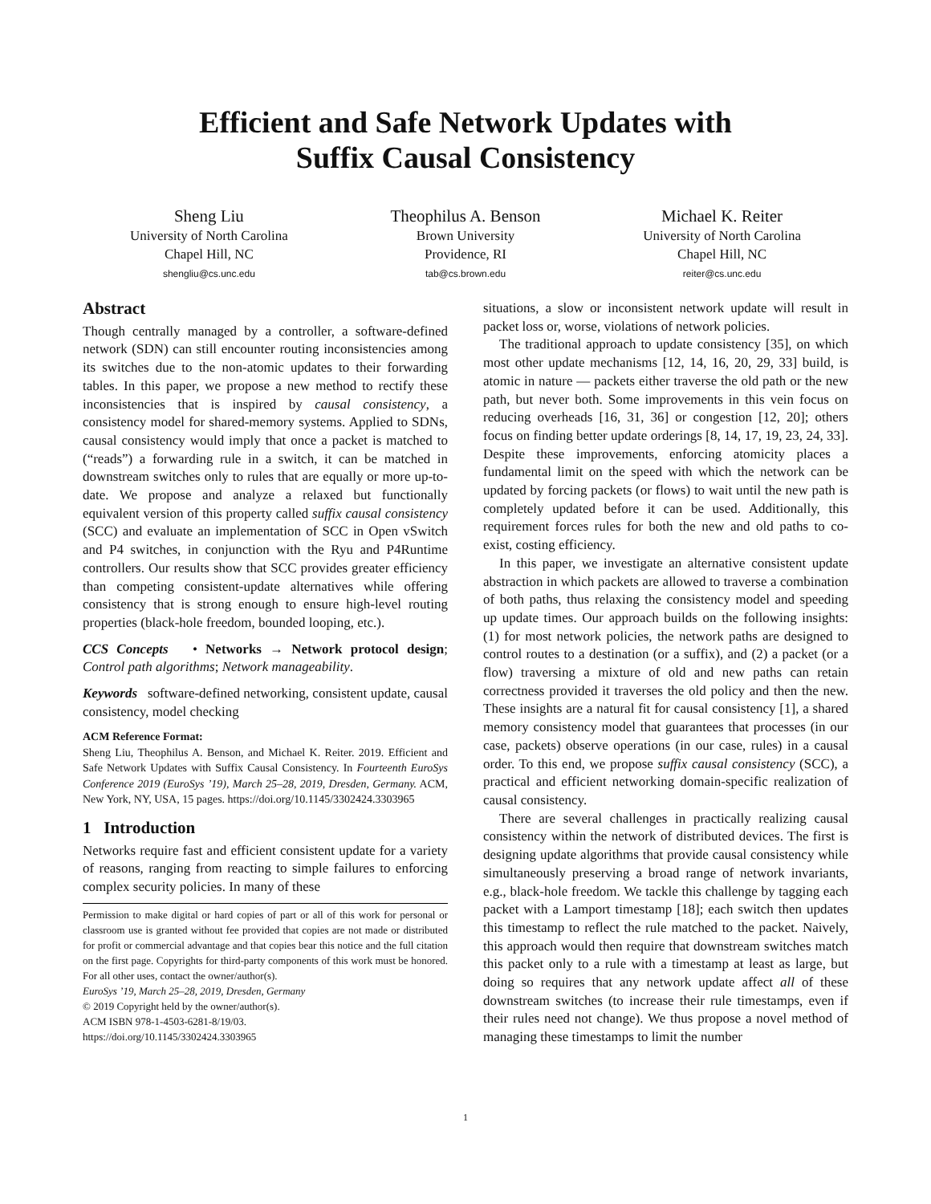Efficient and Safe Network Updates with
Suffix Causal Consistency
Sheng Liu
University of North Carolina
Chapel Hill, NC
shengliu@cs.unc.edu
Theophilus A. Benson
Brown University
Providence, RI
tab@cs.brown.edu
Michael K. Reiter
University of North Carolina
Chapel Hill, NC
reiter@cs.unc.edu
Abstract
Though centrally managed by a controller, a software-defined network (SDN) can still encounter routing inconsistencies among its switches due to the non-atomic updates to their forwarding tables. In this paper, we propose a new method to rectify these inconsistencies that is inspired by causal consistency, a consistency model for shared-memory systems. Applied to SDNs, causal consistency would imply that once a packet is matched to (“reads”) a forwarding rule in a switch, it can be matched in downstream switches only to rules that are equally or more up-to-date. We propose and analyze a relaxed but functionally equivalent version of this property called suffix causal consistency (SCC) and evaluate an implementation of SCC in Open vSwitch and P4 switches, in conjunction with the Ryu and P4Runtime controllers. Our results show that SCC provides greater efficiency than competing consistent-update alternatives while offering consistency that is strong enough to ensure high-level routing properties (black-hole freedom, bounded looping, etc.).
CCS Concepts • Networks → Network protocol design; Control path algorithms; Network manageability.
Keywords software-defined networking, consistent update, causal consistency, model checking
ACM Reference Format:
Sheng Liu, Theophilus A. Benson, and Michael K. Reiter. 2019. Efficient and Safe Network Updates with Suffix Causal Consistency. In Fourteenth EuroSys Conference 2019 (EuroSys ’19), March 25–28, 2019, Dresden, Germany. ACM, New York, NY, USA, 15 pages. https://doi.org/10.1145/3302424.3303965
1 Introduction
Networks require fast and efficient consistent update for a variety of reasons, ranging from reacting to simple failures to enforcing complex security policies. In many of these
Permission to make digital or hard copies of part or all of this work for personal or classroom use is granted without fee provided that copies are not made or distributed for profit or commercial advantage and that copies bear this notice and the full citation on the first page. Copyrights for third-party components of this work must be honored. For all other uses, contact the owner/author(s).
EuroSys ’19, March 25–28, 2019, Dresden, Germany
© 2019 Copyright held by the owner/author(s).
ACM ISBN 978-1-4503-6281-8/19/03.
https://doi.org/10.1145/3302424.3303965
situations, a slow or inconsistent network update will result in packet loss or, worse, violations of network policies.
The traditional approach to update consistency [35], on which most other update mechanisms [12, 14, 16, 20, 29, 33] build, is atomic in nature — packets either traverse the old path or the new path, but never both. Some improvements in this vein focus on reducing overheads [16, 31, 36] or congestion [12, 20]; others focus on finding better update orderings [8, 14, 17, 19, 23, 24, 33]. Despite these improvements, enforcing atomicity places a fundamental limit on the speed with which the network can be updated by forcing packets (or flows) to wait until the new path is completely updated before it can be used. Additionally, this requirement forces rules for both the new and old paths to co-exist, costing efficiency.
In this paper, we investigate an alternative consistent update abstraction in which packets are allowed to traverse a combination of both paths, thus relaxing the consistency model and speeding up update times. Our approach builds on the following insights: (1) for most network policies, the network paths are designed to control routes to a destination (or a suffix), and (2) a packet (or a flow) traversing a mixture of old and new paths can retain correctness provided it traverses the old policy and then the new. These insights are a natural fit for causal consistency [1], a shared memory consistency model that guarantees that processes (in our case, packets) observe operations (in our case, rules) in a causal order. To this end, we propose suffix causal consistency (SCC), a practical and efficient networking domain-specific realization of causal consistency.
There are several challenges in practically realizing causal consistency within the network of distributed devices. The first is designing update algorithms that provide causal consistency while simultaneously preserving a broad range of network invariants, e.g., black-hole freedom. We tackle this challenge by tagging each packet with a Lamport timestamp [18]; each switch then updates this timestamp to reflect the rule matched to the packet. Naively, this approach would then require that downstream switches match this packet only to a rule with a timestamp at least as large, but doing so requires that any network update affect all of these downstream switches (to increase their rule timestamps, even if their rules need not change). We thus propose a novel method of managing these timestamps to limit the number
1